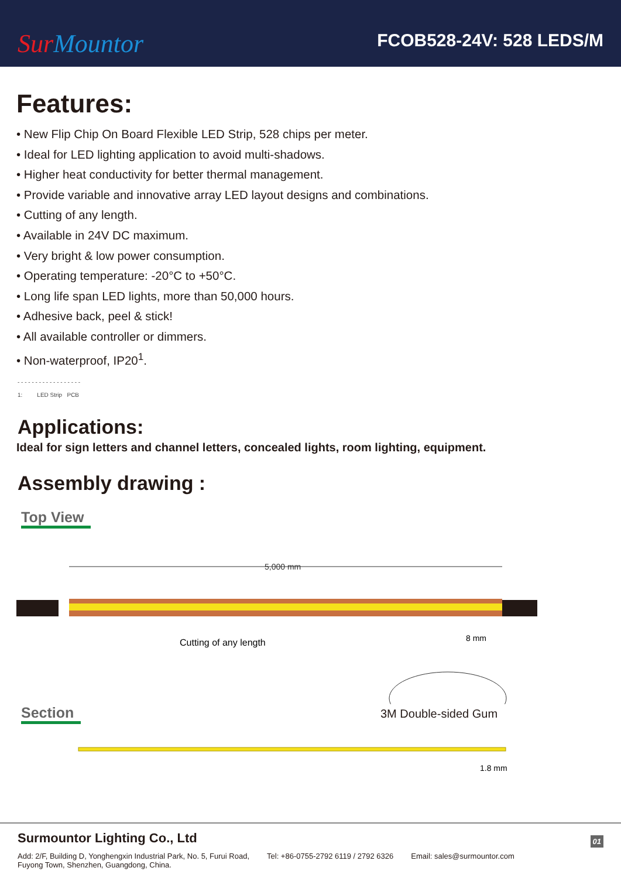Sur Mountor
FCOB528-24V: 528 LEDS/M
Features:
• New Flip Chip On Board Flexible LED Strip, 528 chips per meter.
• Ideal for LED lighting application to avoid multi-shadows.
• Higher heat conductivity for better thermal management.
• Provide variable and innovative array LED layout designs and combinations.
• Cutting of any length.
• Available in 24V DC maximum.
• Very bright & low power consumption.
• Operating temperature: -20°C to +50°C.
• Long life span LED lights, more than 50,000 hours.
• Adhesive back, peel & stick!
• All available controller or dimmers.
• Non-waterproof, IP20<sup>1</sup>.
- - - - - - - - - - - - - - - - - -
1: LED Strip PCB
Applications:
Ideal for sign letters and channel letters, concealed lights, room lighting, equipment.
Assembly drawing :
Top View
5,000 mm
Cutting of any length
8 mm
3M Double-sided Gum
Section
1.8 mm
Surmountor Lighting Co., Ltd
01
Add: 2/F, Building D, Yonghengxin Industrial Park, No. 5, Furui Road,
Fuyong Town, Shenzhen, Guangdong, China.
Tel: +86-0755-2792 6119 / 2792 6326
Email: sales@surmountor.com